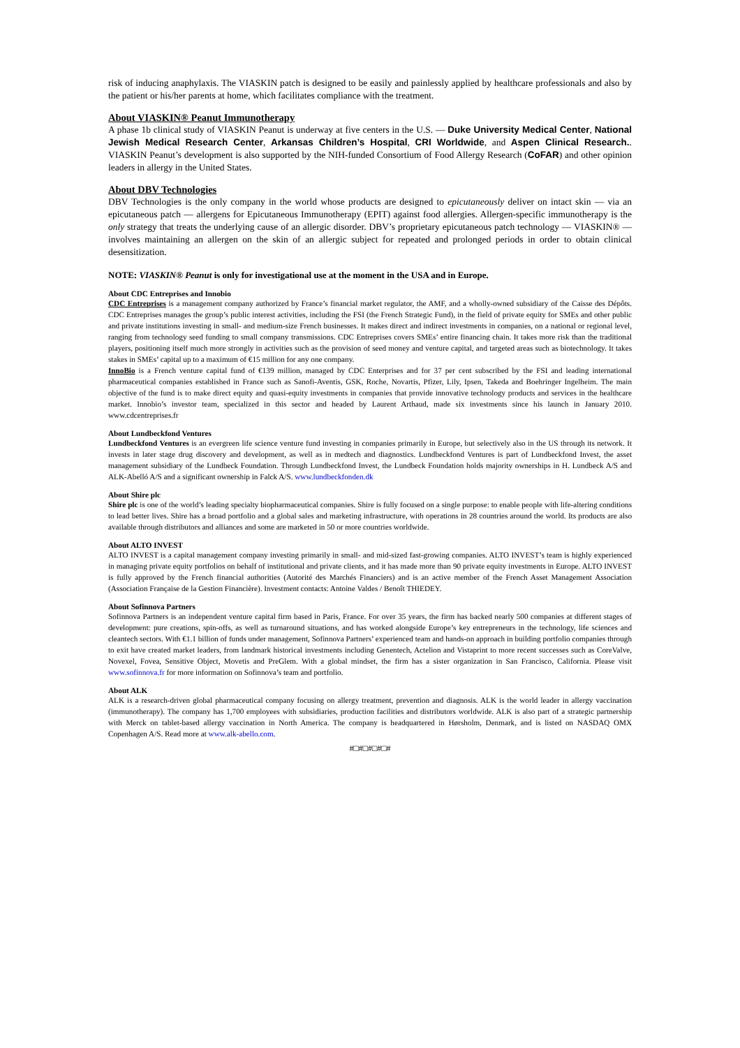risk of inducing anaphylaxis. The VIASKIN patch is designed to be easily and painlessly applied by healthcare professionals and also by the patient or his/her parents at home, which facilitates compliance with the treatment.
About VIASKIN® Peanut Immunotherapy
A phase 1b clinical study of VIASKIN Peanut is underway at five centers in the U.S. — Duke University Medical Center, National Jewish Medical Research Center, Arkansas Children’s Hospital, CRI Worldwide, and Aspen Clinical Research.. VIASKIN Peanut’s development is also supported by the NIH-funded Consortium of Food Allergy Research (CoFAR) and other opinion leaders in allergy in the United States.
About DBV Technologies
DBV Technologies is the only company in the world whose products are designed to epicutaneously deliver on intact skin — via an epicutaneous patch — allergens for Epicutaneous Immunotherapy (EPIT) against food allergies. Allergen-specific immunotherapy is the only strategy that treats the underlying cause of an allergic disorder. DBV’s proprietary epicutaneous patch technology — VIASKIN® — involves maintaining an allergen on the skin of an allergic subject for repeated and prolonged periods in order to obtain clinical desensitization.
NOTE: VIASKIN® Peanut is only for investigational use at the moment in the USA and in Europe.
About CDC Entreprises and Innobio
CDC Entreprises is a management company authorized by France’s financial market regulator, the AMF, and a wholly-owned subsidiary of the Caisse des Dépôts. CDC Entreprises manages the group’s public interest activities, including the FSI (the French Strategic Fund), in the field of private equity for SMEs and other public and private institutions investing in small- and medium-size French businesses. It makes direct and indirect investments in companies, on a national or regional level, ranging from technology seed funding to small company transmissions. CDC Entreprises covers SMEs’ entire financing chain. It takes more risk than the traditional players, positioning itself much more strongly in activities such as the provision of seed money and venture capital, and targeted areas such as biotechnology. It takes stakes in SMEs’ capital up to a maximum of €15 million for any one company.
InnoBio is a French venture capital fund of €139 million, managed by CDC Enterprises and for 37 per cent subscribed by the FSI and leading international pharmaceutical companies established in France such as Sanofi-Aventis, GSK, Roche, Novartis, Pfizer, Lily, Ipsen, Takeda and Boehringer Ingelheim. The main objective of the fund is to make direct equity and quasi-equity investments in companies that provide innovative technology products and services in the healthcare market. Innobio’s investor team, specialized in this sector and headed by Laurent Arthaud, made six investments since his launch in January 2010. www.cdcentreprises.fr
About Lundbeckfond Ventures
Lundbeckfond Ventures is an evergreen life science venture fund investing in companies primarily in Europe, but selectively also in the US through its network. It invests in later stage drug discovery and development, as well as in medtech and diagnostics. Lundbeckfond Ventures is part of Lundbeckfond Invest, the asset management subsidiary of the Lundbeck Foundation. Through Lundbeckfond Invest, the Lundbeck Foundation holds majority ownerships in H. Lundbeck A/S and ALK-Abelló A/S and a significant ownership in Falck A/S. www.lundbeckfonden.dk
About Shire plc
Shire plc is one of the world’s leading specialty biopharmaceutical companies. Shire is fully focused on a single purpose: to enable people with life-altering conditions to lead better lives. Shire has a broad portfolio and a global sales and marketing infrastructure, with operations in 28 countries around the world. Its products are also available through distributors and alliances and some are marketed in 50 or more countries worldwide.
About ALTO INVEST
ALTO INVEST is a capital management company investing primarily in small- and mid-sized fast-growing companies. ALTO INVEST’s team is highly experienced in managing private equity portfolios on behalf of institutional and private clients, and it has made more than 90 private equity investments in Europe. ALTO INVEST is fully approved by the French financial authorities (Autorité des Marchés Financiers) and is an active member of the French Asset Management Association (Association Française de la Gestion Financière). Investment contacts: Antoine Valdes / Benoît THIEDEY.
About Sofinnova Partners
Sofinnova Partners is an independent venture capital firm based in Paris, France. For over 35 years, the firm has backed nearly 500 companies at different stages of development: pure creations, spin-offs, as well as turnaround situations, and has worked alongside Europe’s key entrepreneurs in the technology, life sciences and cleantech sectors. With €1.1 billion of funds under management, Sofinnova Partners’ experienced team and hands-on approach in building portfolio companies through to exit have created market leaders, from landmark historical investments including Genentech, Actelion and Vistaprint to more recent successes such as CoreValve, Novexel, Fovea, Sensitive Object, Movetis and PreGlem. With a global mindset, the firm has a sister organization in San Francisco, California. Please visit www.sofinnova.fr for more information on Sofinnova’s team and portfolio.
About ALK
ALK is a research-driven global pharmaceutical company focusing on allergy treatment, prevention and diagnosis. ALK is the world leader in allergy vaccination (immunotherapy). The company has 1,700 employees with subsidiaries, production facilities and distributors worldwide. ALK is also part of a strategic partnership with Merck on tablet-based allergy vaccination in North America. The company is headquartered in Hørsholm, Denmark, and is listed on NASDAQ OMX Copenhagen A/S. Read more at www.alk-abello.com.
#□#□#□#□#